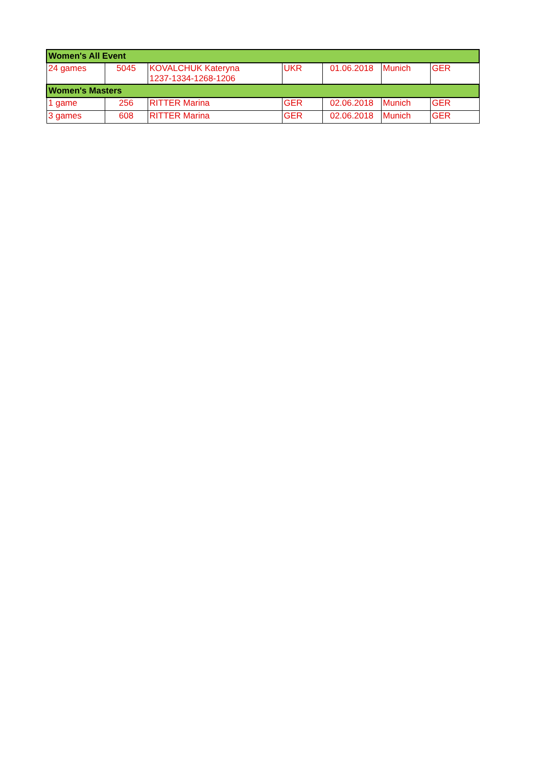| Women's All Event | | | | | | |
| --- | --- | --- | --- | --- | --- | --- |
| 24 games | 5045 | KOVALCHUK Kateryna 1237-1334-1268-1206 | UKR | 01.06.2018 | Munich | GER |
| Women's Masters | | | | | | |
| 1 game | 256 | RITTER Marina | GER | 02.06.2018 | Munich | GER |
| 3 games | 608 | RITTER Marina | GER | 02.06.2018 | Munich | GER |